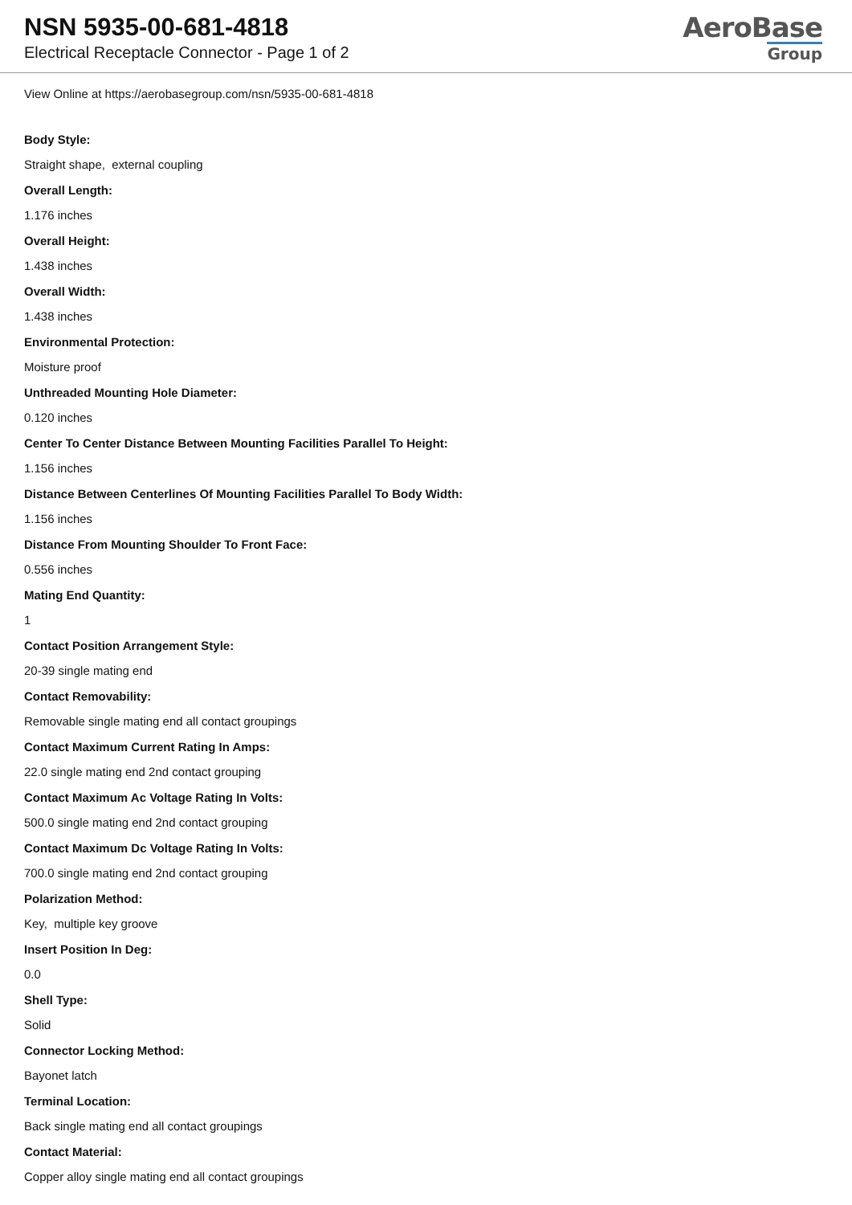NSN 5935-00-681-4818
Electrical Receptacle Connector - Page 1 of 2
AeroBase
Group
View Online at https://aerobasegroup.com/nsn/5935-00-681-4818
Body Style:
Straight shape, external coupling
Overall Length:
1.176 inches
Overall Height:
1.438 inches
Overall Width:
1.438 inches
Environmental Protection:
Moisture proof
Unthreaded Mounting Hole Diameter:
0.120 inches
Center To Center Distance Between Mounting Facilities Parallel To Height:
1.156 inches
Distance Between Centerlines Of Mounting Facilities Parallel To Body Width:
1.156 inches
Distance From Mounting Shoulder To Front Face:
0.556 inches
Mating End Quantity:
1
Contact Position Arrangement Style:
20-39 single mating end
Contact Removability:
Removable single mating end all contact groupings
Contact Maximum Current Rating In Amps:
22.0 single mating end 2nd contact grouping
Contact Maximum Ac Voltage Rating In Volts:
500.0 single mating end 2nd contact grouping
Contact Maximum Dc Voltage Rating In Volts:
700.0 single mating end 2nd contact grouping
Polarization Method:
Key, multiple key groove
Insert Position In Deg:
0.0
Shell Type:
Solid
Connector Locking Method:
Bayonet latch
Terminal Location:
Back single mating end all contact groupings
Contact Material:
Copper alloy single mating end all contact groupings